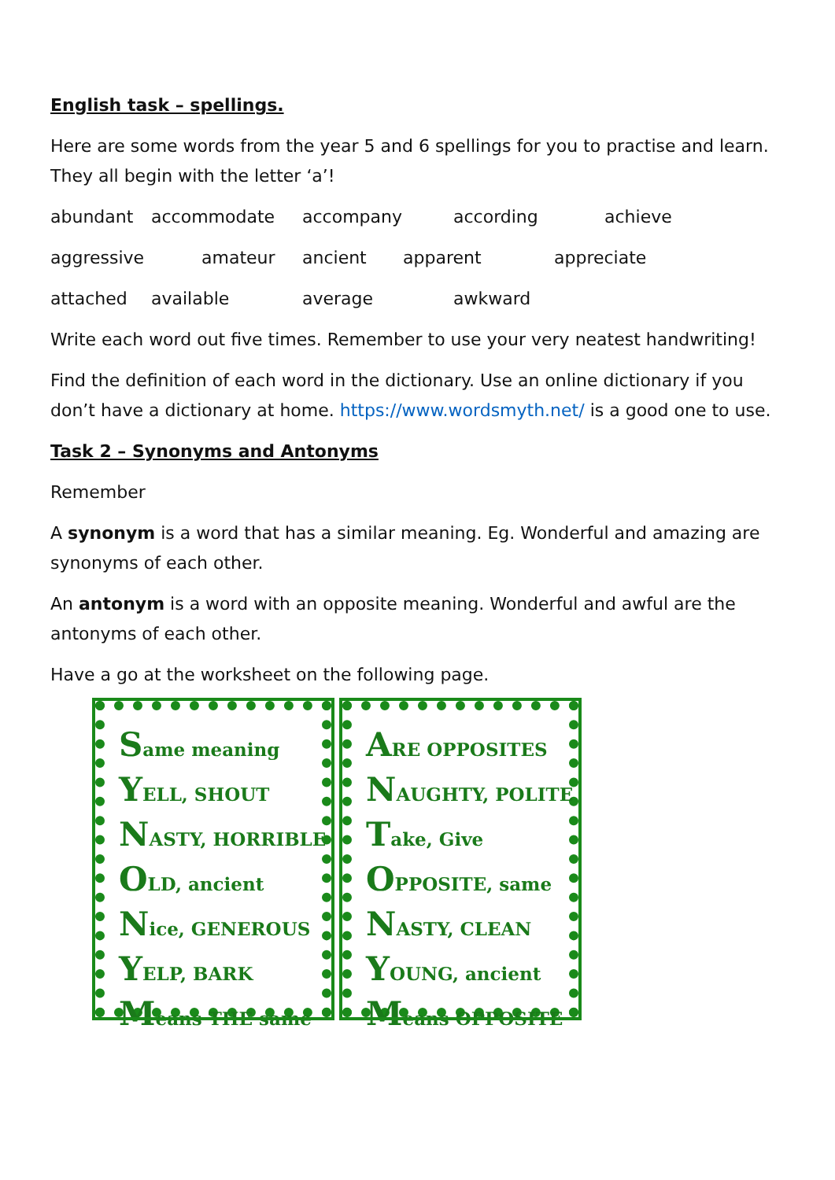English task – spellings.
Here are some words from the year 5 and 6 spellings for you to practise and learn. They all begin with the letter ‘a’!
abundant accommodate accompany according achieve
aggressive amateur ancient apparent appreciate
attached available average awkward
Write each word out five times. Remember to use your very neatest handwriting!
Find the definition of each word in the dictionary. Use an online dictionary if you don’t have a dictionary at home. https://www.wordsmyth.net/ is a good one to use.
Task 2 – Synonyms and Antonyms
Remember
A synonym is a word that has a similar meaning. Eg. Wonderful and amazing are synonyms of each other.
An antonym is a word with an opposite meaning. Wonderful and awful are the antonyms of each other.
Have a go at the worksheet on the following page.
Same meaning
YELL, SHOUT
NASTY, HORRIBLE
OLD, ancient
Nice, GENEROUS
YELP, BARK
Means THE same
ARE OPPOSITES
NAUGHTY, POLITE
Take, Give
OPPOSITE, same
NASTY, CLEAN
YOUNG, ancient
Means OPPOSITE